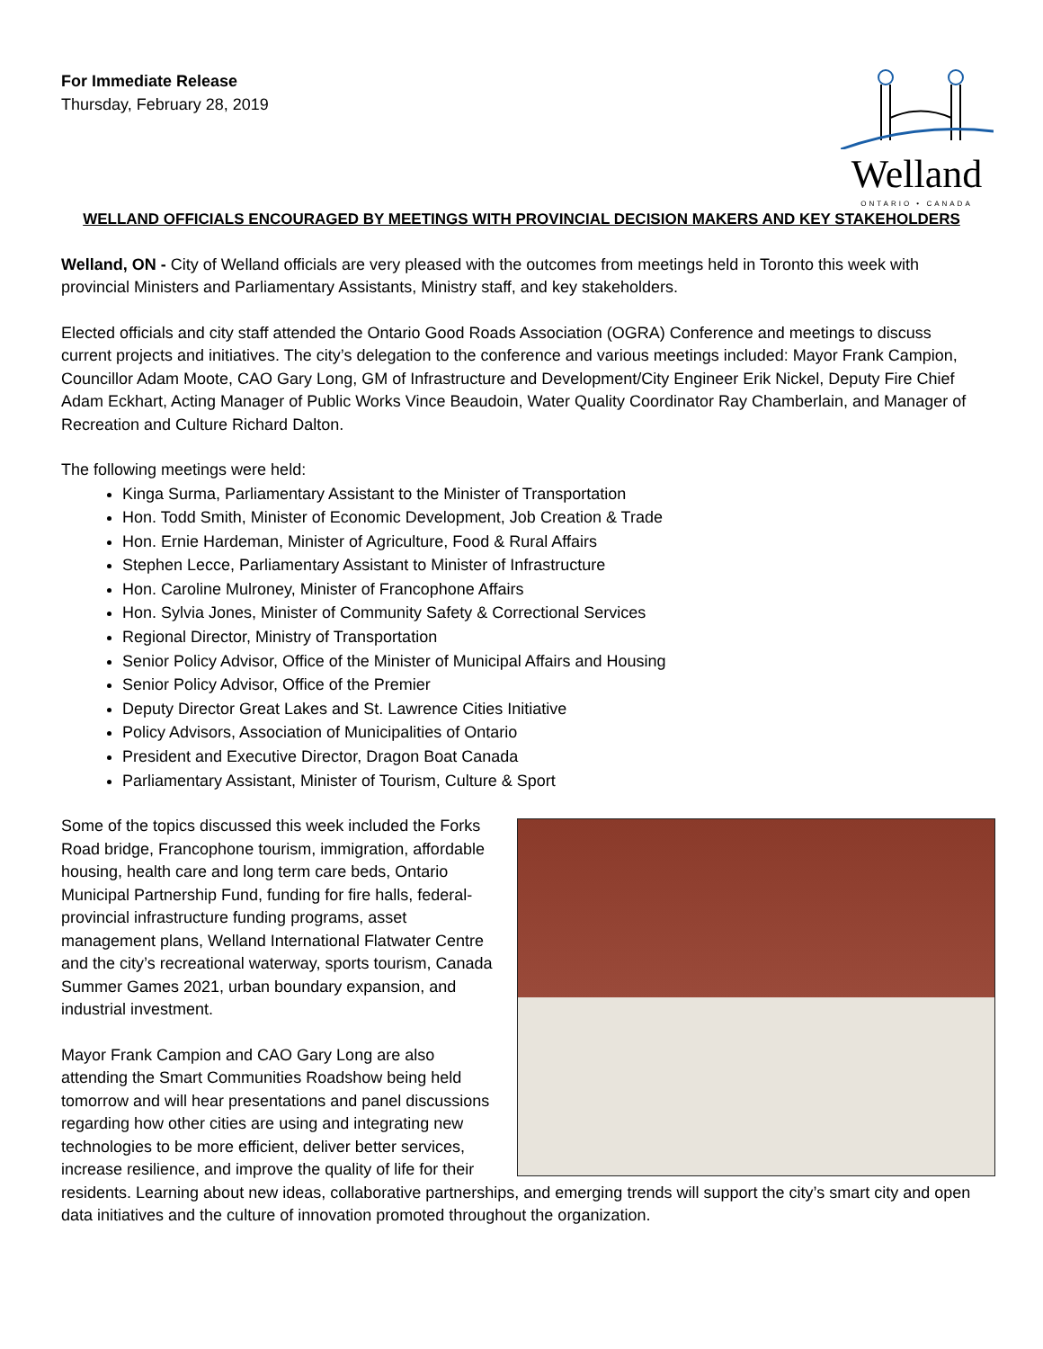For Immediate Release
Thursday, February 28, 2019
Welland
ONTARIO • CANADA
WELLAND OFFICIALS ENCOURAGED BY MEETINGS WITH PROVINCIAL DECISION MAKERS AND KEY STAKEHOLDERS
Welland, ON - City of Welland officials are very pleased with the outcomes from meetings held in Toronto this week with provincial Ministers and Parliamentary Assistants, Ministry staff, and key stakeholders.
Elected officials and city staff attended the Ontario Good Roads Association (OGRA) Conference and meetings to discuss current projects and initiatives. The city’s delegation to the conference and various meetings included: Mayor Frank Campion, Councillor Adam Moote, CAO Gary Long, GM of Infrastructure and Development/City Engineer Erik Nickel, Deputy Fire Chief Adam Eckhart, Acting Manager of Public Works Vince Beaudoin, Water Quality Coordinator Ray Chamberlain, and Manager of Recreation and Culture Richard Dalton.
The following meetings were held:
Kinga Surma, Parliamentary Assistant to the Minister of Transportation
Hon. Todd Smith, Minister of Economic Development, Job Creation & Trade
Hon. Ernie Hardeman, Minister of Agriculture, Food & Rural Affairs
Stephen Lecce, Parliamentary Assistant to Minister of Infrastructure
Hon. Caroline Mulroney, Minister of Francophone Affairs
Hon. Sylvia Jones, Minister of Community Safety & Correctional Services
Regional Director, Ministry of Transportation
Senior Policy Advisor, Office of the Minister of Municipal Affairs and Housing
Senior Policy Advisor, Office of the Premier
Deputy Director Great Lakes and St. Lawrence Cities Initiative
Policy Advisors, Association of Municipalities of Ontario
President and Executive Director, Dragon Boat Canada
Parliamentary Assistant, Minister of Tourism, Culture & Sport
Some of the topics discussed this week included the Forks Road bridge, Francophone tourism, immigration, affordable housing, health care and long term care beds, Ontario Municipal Partnership Fund, funding for fire halls, federal-provincial infrastructure funding programs, asset management plans, Welland International Flatwater Centre and the city’s recreational waterway, sports tourism, Canada Summer Games 2021, urban boundary expansion, and industrial investment.
Mayor Frank Campion and CAO Gary Long are also attending the Smart Communities Roadshow being held tomorrow and will hear presentations and panel discussions regarding how other cities are using and integrating new technologies to be more efficient, deliver better services, increase resilience, and improve the quality of life for their residents. Learning about new ideas, collaborative partnerships, and emerging trends will support the city’s smart city and open data initiatives and the culture of innovation promoted throughout the organization.